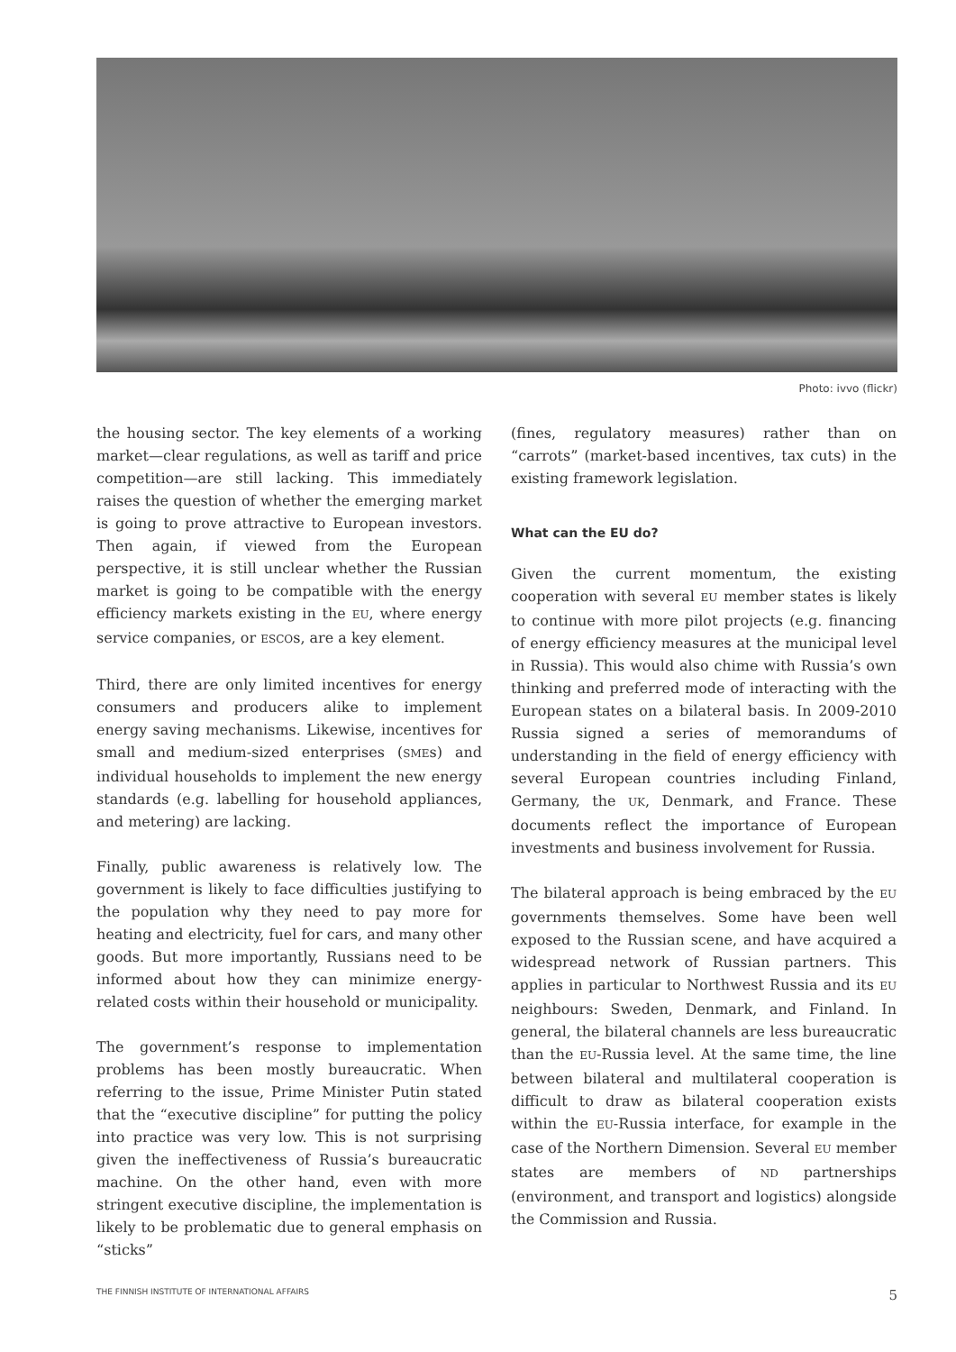Photo: ivvo (flickr)
the housing sector. The key elements of a working market—clear regulations, as well as tariff and price competition—are still lacking. This immediately raises the question of whether the emerging market is going to prove attractive to European investors. Then again, if viewed from the European perspective, it is still unclear whether the Russian market is going to be compatible with the energy efficiency markets existing in the EU, where energy service companies, or ESCOs, are a key element.
Third, there are only limited incentives for energy consumers and producers alike to implement energy saving mechanisms. Likewise, incentives for small and medium-sized enterprises (SMEs) and individual households to implement the new energy standards (e.g. labelling for household appliances, and metering) are lacking.
Finally, public awareness is relatively low. The government is likely to face difficulties justifying to the population why they need to pay more for heating and electricity, fuel for cars, and many other goods. But more importantly, Russians need to be informed about how they can minimize energy-related costs within their household or municipality.
The government’s response to implementation problems has been mostly bureaucratic. When referring to the issue, Prime Minister Putin stated that the “executive discipline” for putting the policy into practice was very low. This is not surprising given the ineffectiveness of Russia’s bureaucratic machine. On the other hand, even with more stringent executive discipline, the implementation is likely to be problematic due to general emphasis on “sticks”
(fines, regulatory measures) rather than on “carrots” (market-based incentives, tax cuts) in the existing framework legislation.
What can the EU do?
Given the current momentum, the existing cooperation with several EU member states is likely to continue with more pilot projects (e.g. financing of energy efficiency measures at the municipal level in Russia). This would also chime with Russia’s own thinking and preferred mode of interacting with the European states on a bilateral basis. In 2009-2010 Russia signed a series of memorandums of understanding in the field of energy efficiency with several European countries including Finland, Germany, the UK, Denmark, and France. These documents reflect the importance of European investments and business involvement for Russia.
The bilateral approach is being embraced by the EU governments themselves. Some have been well exposed to the Russian scene, and have acquired a widespread network of Russian partners. This applies in particular to Northwest Russia and its EU neighbours: Sweden, Denmark, and Finland. In general, the bilateral channels are less bureaucratic than the EU-Russia level. At the same time, the line between bilateral and multilateral cooperation is difficult to draw as bilateral cooperation exists within the EU-Russia interface, for example in the case of the Northern Dimension. Several EU member states are members of ND partnerships (environment, and transport and logistics) alongside the Commission and Russia.
THE FINNISH INSTITUTE OF INTERNATIONAL AFFAIRS 5